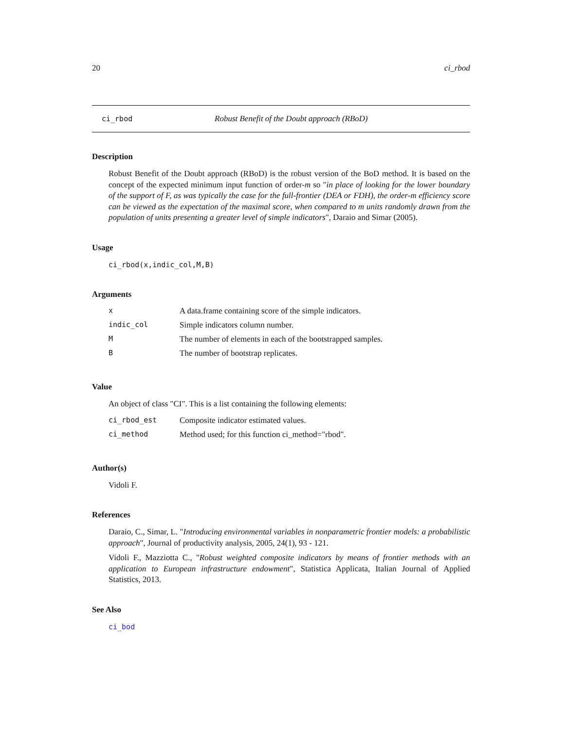20 ci_rbod
ci_rbod Robust Benefit of the Doubt approach (RBoD)
Description
Robust Benefit of the Doubt approach (RBoD) is the robust version of the BoD method. It is based on the concept of the expected minimum input function of order-m so "in place of looking for the lower boundary of the support of F, as was typically the case for the full-frontier (DEA or FDH), the order-m efficiency score can be viewed as the expectation of the maximal score, when compared to m units randomly drawn from the population of units presenting a greater level of simple indicators", Daraio and Simar (2005).
Usage
ci_rbod(x,indic_col,M,B)
Arguments
| x | A data.frame containing score of the simple indicators. |
| indic_col | Simple indicators column number. |
| M | The number of elements in each of the bootstrapped samples. |
| B | The number of bootstrap replicates. |
Value
An object of class "CI". This is a list containing the following elements:
| ci_rbod_est | Composite indicator estimated values. |
| ci_method | Method used; for this function ci_method="rbod". |
Author(s)
Vidoli F.
References
Daraio, C., Simar, L. "Introducing environmental variables in nonparametric frontier models: a probabilistic approach", Journal of productivity analysis, 2005, 24(1), 93 - 121.
Vidoli F., Mazziotta C., "Robust weighted composite indicators by means of frontier methods with an application to European infrastructure endowment", Statistica Applicata, Italian Journal of Applied Statistics, 2013.
See Also
ci_bod